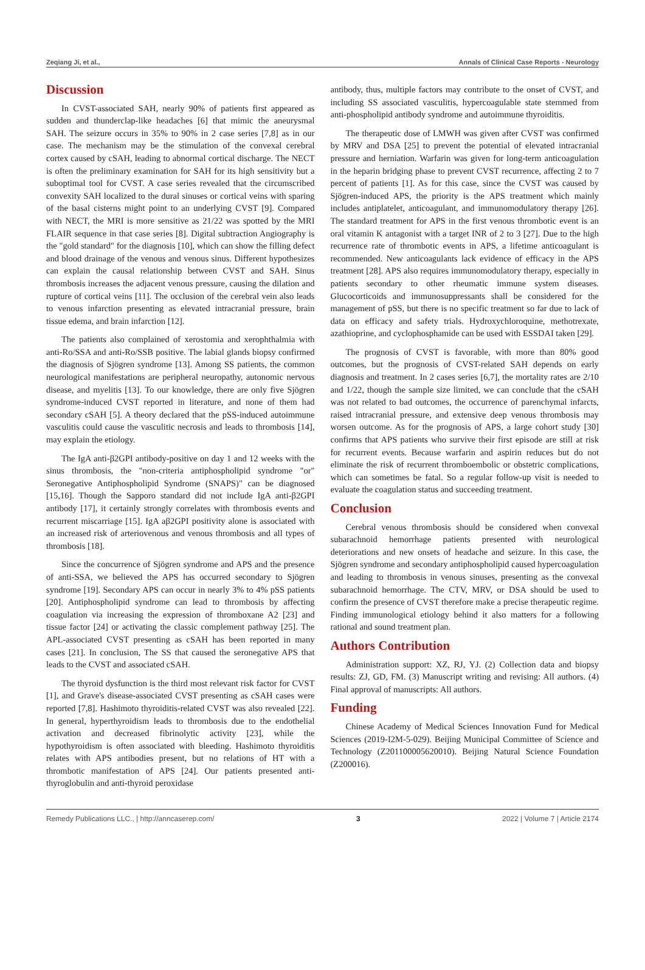Zeqiang Ji, et al., Annals of Clinical Case Reports - Neurology
Discussion
In CVST-associated SAH, nearly 90% of patients first appeared as sudden and thunderclap-like headaches [6] that mimic the aneurysmal SAH. The seizure occurs in 35% to 90% in 2 case series [7,8] as in our case. The mechanism may be the stimulation of the convexal cerebral cortex caused by cSAH, leading to abnormal cortical discharge. The NECT is often the preliminary examination for SAH for its high sensitivity but a suboptimal tool for CVST. A case series revealed that the circumscribed convexity SAH localized to the dural sinuses or cortical veins with sparing of the basal cisterns might point to an underlying CVST [9]. Compared with NECT, the MRI is more sensitive as 21/22 was spotted by the MRI FLAIR sequence in that case series [8]. Digital subtraction Angiography is the "gold standard" for the diagnosis [10], which can show the filling defect and blood drainage of the venous and venous sinus. Different hypothesizes can explain the causal relationship between CVST and SAH. Sinus thrombosis increases the adjacent venous pressure, causing the dilation and rupture of cortical veins [11]. The occlusion of the cerebral vein also leads to venous infarction presenting as elevated intracranial pressure, brain tissue edema, and brain infarction [12].
The patients also complained of xerostomia and xerophthalmia with anti-Ro/SSA and anti-Ro/SSB positive. The labial glands biopsy confirmed the diagnosis of Sjögren syndrome [13]. Among SS patients, the common neurological manifestations are peripheral neuropathy, autonomic nervous disease, and myelitis [13]. To our knowledge, there are only five Sjögren syndrome-induced CVST reported in literature, and none of them had secondary cSAH [5]. A theory declared that the pSS-induced autoimmune vasculitis could cause the vasculitic necrosis and leads to thrombosis [14], may explain the etiology.
The IgA anti-β2GPI antibody-positive on day 1 and 12 weeks with the sinus thrombosis, the "non-criteria antiphospholipid syndrome "or" Seronegative Antiphospholipid Syndrome (SNAPS)" can be diagnosed [15,16]. Though the Sapporo standard did not include IgA anti-β2GPI antibody [17], it certainly strongly correlates with thrombosis events and recurrent miscarriage [15]. IgA aβ2GPI positivity alone is associated with an increased risk of arteriovenous and venous thrombosis and all types of thrombosis [18].
Since the concurrence of Sjögren syndrome and APS and the presence of anti-SSA, we believed the APS has occurred secondary to Sjögren syndrome [19]. Secondary APS can occur in nearly 3% to 4% pSS patients [20]. Antiphospholipid syndrome can lead to thrombosis by affecting coagulation via increasing the expression of thromboxane A2 [23] and tissue factor [24] or activating the classic complement pathway [25]. The APL-associated CVST presenting as cSAH has been reported in many cases [21]. In conclusion, The SS that caused the seronegative APS that leads to the CVST and associated cSAH.
The thyroid dysfunction is the third most relevant risk factor for CVST [1], and Grave's disease-associated CVST presenting as cSAH cases were reported [7,8]. Hashimoto thyroiditis-related CVST was also revealed [22]. In general, hyperthyroidism leads to thrombosis due to the endothelial activation and decreased fibrinolytic activity [23], while the hypothyroidism is often associated with bleeding. Hashimoto thyroiditis relates with APS antibodies present, but no relations of HT with a thrombotic manifestation of APS [24]. Our patients presented anti-thyroglobulin and anti-thyroid peroxidase
antibody, thus, multiple factors may contribute to the onset of CVST, and including SS associated vasculitis, hypercoagulable state stemmed from anti-phospholipid antibody syndrome and autoimmune thyroiditis.
The therapeutic dose of LMWH was given after CVST was confirmed by MRV and DSA [25] to prevent the potential of elevated intracranial pressure and herniation. Warfarin was given for long-term anticoagulation in the heparin bridging phase to prevent CVST recurrence, affecting 2 to 7 percent of patients [1]. As for this case, since the CVST was caused by Sjögren-induced APS, the priority is the APS treatment which mainly includes antiplatelet, anticoagulant, and immunomodulatory therapy [26]. The standard treatment for APS in the first venous thrombotic event is an oral vitamin K antagonist with a target INR of 2 to 3 [27]. Due to the high recurrence rate of thrombotic events in APS, a lifetime anticoagulant is recommended. New anticoagulants lack evidence of efficacy in the APS treatment [28]. APS also requires immunomodulatory therapy, especially in patients secondary to other rheumatic immune system diseases. Glucocorticoids and immunosuppressants shall be considered for the management of pSS, but there is no specific treatment so far due to lack of data on efficacy and safety trials. Hydroxychloroquine, methotrexate, azathioprine, and cyclophosphamide can be used with ESSDAI taken [29].
The prognosis of CVST is favorable, with more than 80% good outcomes, but the prognosis of CVST-related SAH depends on early diagnosis and treatment. In 2 cases series [6,7], the mortality rates are 2/10 and 1/22, though the sample size limited, we can conclude that the cSAH was not related to bad outcomes, the occurrence of parenchymal infarcts, raised intracranial pressure, and extensive deep venous thrombosis may worsen outcome. As for the prognosis of APS, a large cohort study [30] confirms that APS patients who survive their first episode are still at risk for recurrent events. Because warfarin and aspirin reduces but do not eliminate the risk of recurrent thromboembolic or obstetric complications, which can sometimes be fatal. So a regular follow-up visit is needed to evaluate the coagulation status and succeeding treatment.
Conclusion
Cerebral venous thrombosis should be considered when convexal subarachnoid hemorrhage patients presented with neurological deteriorations and new onsets of headache and seizure. In this case, the Sjögren syndrome and secondary antiphospholipid caused hypercoagulation and leading to thrombosis in venous sinuses, presenting as the convexal subarachnoid hemorrhage. The CTV, MRV, or DSA should be used to confirm the presence of CVST therefore make a precise therapeutic regime. Finding immunological etiology behind it also matters for a following rational and sound treatment plan.
Authors Contribution
Administration support: XZ, RJ, YJ. (2) Collection data and biopsy results: ZJ, GD, FM. (3) Manuscript writing and revising: All authors. (4) Final approval of manuscripts: All authors.
Funding
Chinese Academy of Medical Sciences Innovation Fund for Medical Sciences (2019-I2M-5-029). Beijing Municipal Committee of Science and Technology (Z201100005620010). Beijing Natural Science Foundation (Z200016).
Remedy Publications LLC., | http://anncaserep.com/ 3 2022 | Volume 7 | Article 2174